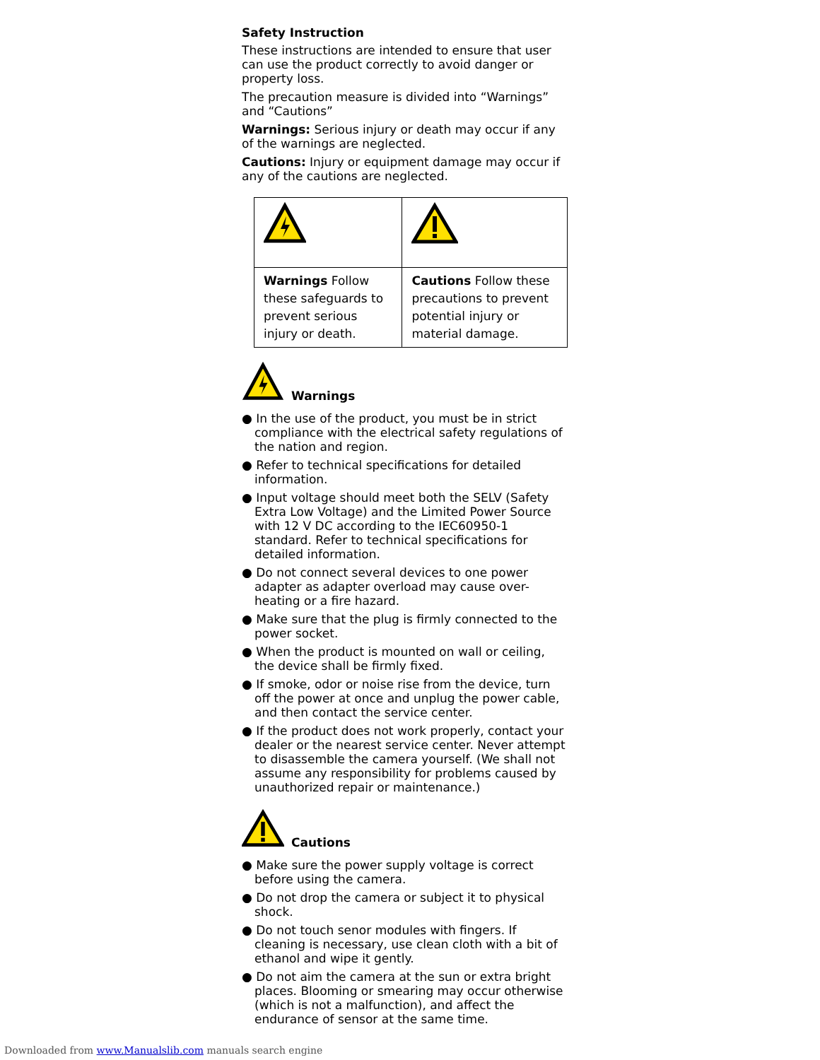Safety Instruction
These instructions are intended to ensure that user can use the product correctly to avoid danger or property loss.
The precaution measure is divided into “Warnings” and “Cautions”
Warnings: Serious injury or death may occur if any of the warnings are neglected.
Cautions: Injury or equipment damage may occur if any of the cautions are neglected.
| Warnings Follow these safeguards to prevent serious injury or death. | Cautions Follow these precautions to prevent potential injury or material damage. |
Warnings
● In the use of the product, you must be in strict compliance with the electrical safety regulations of the nation and region.
● Refer to technical specifications for detailed information.
● Input voltage should meet both the SELV (Safety Extra Low Voltage) and the Limited Power Source with 12 V DC according to the IEC60950-1 standard. Refer to technical specifications for detailed information.
● Do not connect several devices to one power adapter as adapter overload may cause over-heating or a fire hazard.
● Make sure that the plug is firmly connected to the power socket.
● When the product is mounted on wall or ceiling, the device shall be firmly fixed.
● If smoke, odor or noise rise from the device, turn off the power at once and unplug the power cable, and then contact the service center.
● If the product does not work properly, contact your dealer or the nearest service center. Never attempt to disassemble the camera yourself. (We shall not assume any responsibility for problems caused by unauthorized repair or maintenance.)
Cautions
● Make sure the power supply voltage is correct before using the camera.
● Do not drop the camera or subject it to physical shock.
● Do not touch senor modules with fingers. If cleaning is necessary, use clean cloth with a bit of ethanol and wipe it gently.
● Do not aim the camera at the sun or extra bright places. Blooming or smearing may occur otherwise (which is not a malfunction), and affect the endurance of sensor at the same time.
Downloaded from www.Manualslib.com manuals search engine